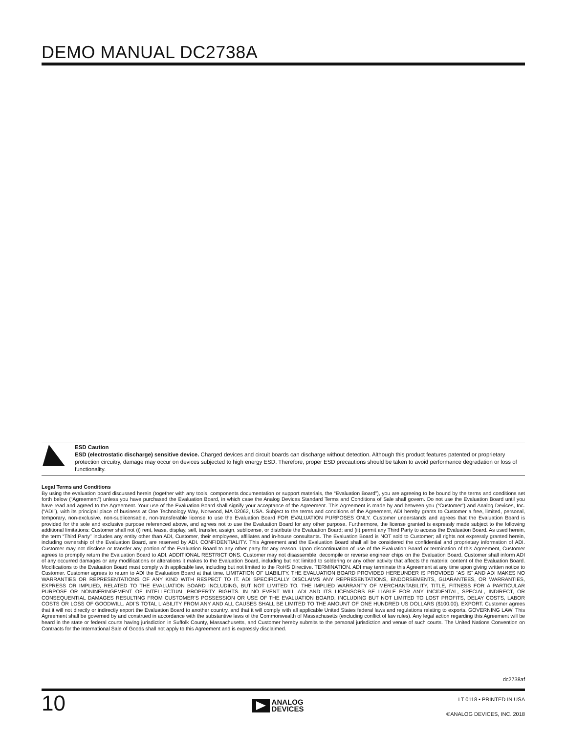DEMO MANUAL DC2738A
ESD Caution
ESD (electrostatic discharge) sensitive device. Charged devices and circuit boards can discharge without detection. Although this product features patented or proprietary protection circuitry, damage may occur on devices subjected to high energy ESD. Therefore, proper ESD precautions should be taken to avoid performance degradation or loss of functionality.
Legal Terms and Conditions
By using the evaluation board discussed herein (together with any tools, components documentation or support materials, the “Evaluation Board”), you are agreeing to be bound by the terms and conditions set forth below (“Agreement”) unless you have purchased the Evaluation Board, in which case the Analog Devices Standard Terms and Conditions of Sale shall govern. Do not use the Evaluation Board until you have read and agreed to the Agreement. Your use of the Evaluation Board shall signify your acceptance of the Agreement. This Agreement is made by and between you (“Customer”) and Analog Devices, Inc. (“ADI”), with its principal place of business at One Technology Way, Norwood, MA 02062, USA. Subject to the terms and conditions of the Agreement, ADI hereby grants to Customer a free, limited, personal, temporary, non-exclusive, non-sublicensable, non-transferable license to use the Evaluation Board FOR EVALUATION PURPOSES ONLY. Customer understands and agrees that the Evaluation Board is provided for the sole and exclusive purpose referenced above, and agrees not to use the Evaluation Board for any other purpose. Furthermore, the license granted is expressly made subject to the following additional limitations: Customer shall not (i) rent, lease, display, sell, transfer, assign, sublicense, or distribute the Evaluation Board; and (ii) permit any Third Party to access the Evaluation Board. As used herein, the term “Third Party” includes any entity other than ADI, Customer, their employees, affiliates and in-house consultants. The Evaluation Board is NOT sold to Customer; all rights not expressly granted herein, including ownership of the Evaluation Board, are reserved by ADI. CONFIDENTIALITY. This Agreement and the Evaluation Board shall all be considered the confidential and proprietary information of ADI. Customer may not disclose or transfer any portion of the Evaluation Board to any other party for any reason. Upon discontinuation of use of the Evaluation Board or termination of this Agreement, Customer agrees to promptly return the Evaluation Board to ADI. ADDITIONAL RESTRICTIONS. Customer may not disassemble, decompile or reverse engineer chips on the Evaluation Board. Customer shall inform ADI of any occurred damages or any modifications or alterations it makes to the Evaluation Board, including but not limited to soldering or any other activity that affects the material content of the Evaluation Board. Modifications to the Evaluation Board must comply with applicable law, including but not limited to the RoHS Directive. TERMINATION. ADI may terminate this Agreement at any time upon giving written notice to Customer. Customer agrees to return to ADI the Evaluation Board at that time. LIMITATION OF LIABILITY. THE EVALUATION BOARD PROVIDED HEREUNDER IS PROVIDED “AS IS” AND ADI MAKES NO WARRANTIES OR REPRESENTATIONS OF ANY KIND WITH RESPECT TO IT. ADI SPECIFICALLY DISCLAIMS ANY REPRESENTATIONS, ENDORSEMENTS, GUARANTEES, OR WARRANTIES, EXPRESS OR IMPLIED, RELATED TO THE EVALUATION BOARD INCLUDING, BUT NOT LIMITED TO, THE IMPLIED WARRANTY OF MERCHANTABILITY, TITLE, FITNESS FOR A PARTICULAR PURPOSE OR NONINFRINGEMENT OF INTELLECTUAL PROPERTY RIGHTS. IN NO EVENT WILL ADI AND ITS LICENSORS BE LIABLE FOR ANY INCIDENTAL, SPECIAL, INDIRECT, OR CONSEQUENTIAL DAMAGES RESULTING FROM CUSTOMER’S POSSESSION OR USE OF THE EVALUATION BOARD, INCLUDING BUT NOT LIMITED TO LOST PROFITS, DELAY COSTS, LABOR COSTS OR LOSS OF GOODWILL. ADI’S TOTAL LIABILITY FROM ANY AND ALL CAUSES SHALL BE LIMITED TO THE AMOUNT OF ONE HUNDRED US DOLLARS ($100.00). EXPORT. Customer agrees that it will not directly or indirectly export the Evaluation Board to another country, and that it will comply with all applicable United States federal laws and regulations relating to exports. GOVERNING LAW. This Agreement shall be governed by and construed in accordance with the substantive laws of the Commonwealth of Massachusetts (excluding conflict of law rules). Any legal action regarding this Agreement will be heard in the state or federal courts having jurisdiction in Suffolk County, Massachusetts, and Customer hereby submits to the personal jurisdiction and venue of such courts. The United Nations Convention on Contracts for the International Sale of Goods shall not apply to this Agreement and is expressly disclaimed.
dc2738af
10
ANALOG
DEVICES
LT 0118 • PRINTED IN USA
©ANALOG DEVICES, INC. 2018